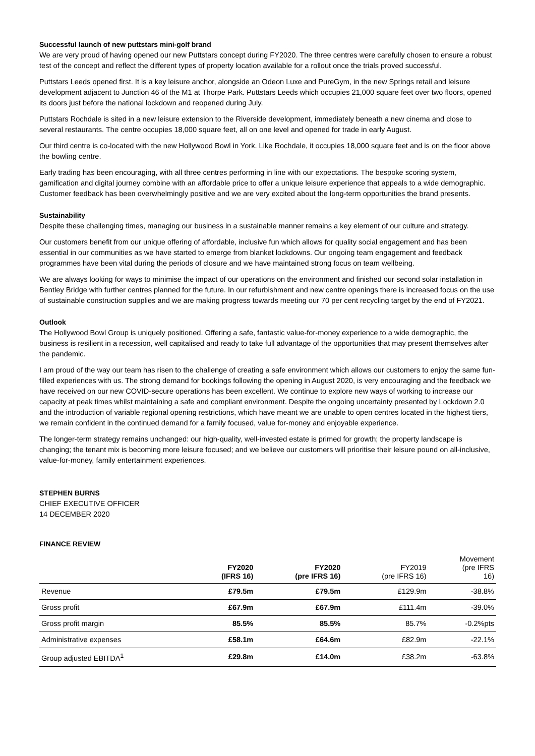Successful launch of new puttstars mini-golf brand
We are very proud of having opened our new Puttstars concept during FY2020. The three centres were carefully chosen to ensure a robust test of the concept and reflect the different types of property location available for a rollout once the trials proved successful.
Puttstars Leeds opened first. It is a key leisure anchor, alongside an Odeon Luxe and PureGym, in the new Springs retail and leisure development adjacent to Junction 46 of the M1 at Thorpe Park. Puttstars Leeds which occupies 21,000 square feet over two floors, opened its doors just before the national lockdown and reopened during July.
Puttstars Rochdale is sited in a new leisure extension to the Riverside development, immediately beneath a new cinema and close to several restaurants. The centre occupies 18,000 square feet, all on one level and opened for trade in early August.
Our third centre is co-located with the new Hollywood Bowl in York. Like Rochdale, it occupies 18,000 square feet and is on the floor above the bowling centre.
Early trading has been encouraging, with all three centres performing in line with our expectations. The bespoke scoring system, gamification and digital journey combine with an affordable price to offer a unique leisure experience that appeals to a wide demographic. Customer feedback has been overwhelmingly positive and we are very excited about the long-term opportunities the brand presents.
Sustainability
Despite these challenging times, managing our business in a sustainable manner remains a key element of our culture and strategy.
Our customers benefit from our unique offering of affordable, inclusive fun which allows for quality social engagement and has been essential in our communities as we have started to emerge from blanket lockdowns. Our ongoing team engagement and feedback programmes have been vital during the periods of closure and we have maintained strong focus on team wellbeing.
We are always looking for ways to minimise the impact of our operations on the environment and finished our second solar installation in Bentley Bridge with further centres planned for the future. In our refurbishment and new centre openings there is increased focus on the use of sustainable construction supplies and we are making progress towards meeting our 70 per cent recycling target by the end of FY2021.
Outlook
The Hollywood Bowl Group is uniquely positioned. Offering a safe, fantastic value-for-money experience to a wide demographic, the business is resilient in a recession, well capitalised and ready to take full advantage of the opportunities that may present themselves after the pandemic.
I am proud of the way our team has risen to the challenge of creating a safe environment which allows our customers to enjoy the same fun-filled experiences with us. The strong demand for bookings following the opening in August 2020, is very encouraging and the feedback we have received on our new COVID-secure operations has been excellent. We continue to explore new ways of working to increase our capacity at peak times whilst maintaining a safe and compliant environment. Despite the ongoing uncertainty presented by Lockdown 2.0 and the introduction of variable regional opening restrictions, which have meant we are unable to open centres located in the highest tiers, we remain confident in the continued demand for a family focused, value for-money and enjoyable experience.
The longer-term strategy remains unchanged: our high-quality, well-invested estate is primed for growth; the property landscape is changing; the tenant mix is becoming more leisure focused; and we believe our customers will prioritise their leisure pound on all-inclusive, value-for-money, family entertainment experiences.
STEPHEN BURNS
CHIEF EXECUTIVE OFFICER
14 DECEMBER 2020
FINANCE REVIEW
| | FY2020 (IFRS 16) | FY2020 (pre IFRS 16) | FY2019 (pre IFRS 16) | Movement (pre IFRS 16) |
| --- | --- | --- | --- | --- |
| Revenue | £79.5m | £79.5m | £129.9m | -38.8% |
| Gross profit | £67.9m | £67.9m | £111.4m | -39.0% |
| Gross profit margin | 85.5% | 85.5% | 85.7% | -0.2%pts |
| Administrative expenses | £58.1m | £64.6m | £82.9m | -22.1% |
| Group adjusted EBITDA<sup>1</sup> | £29.8m | £14.0m | £38.2m | -63.8% |